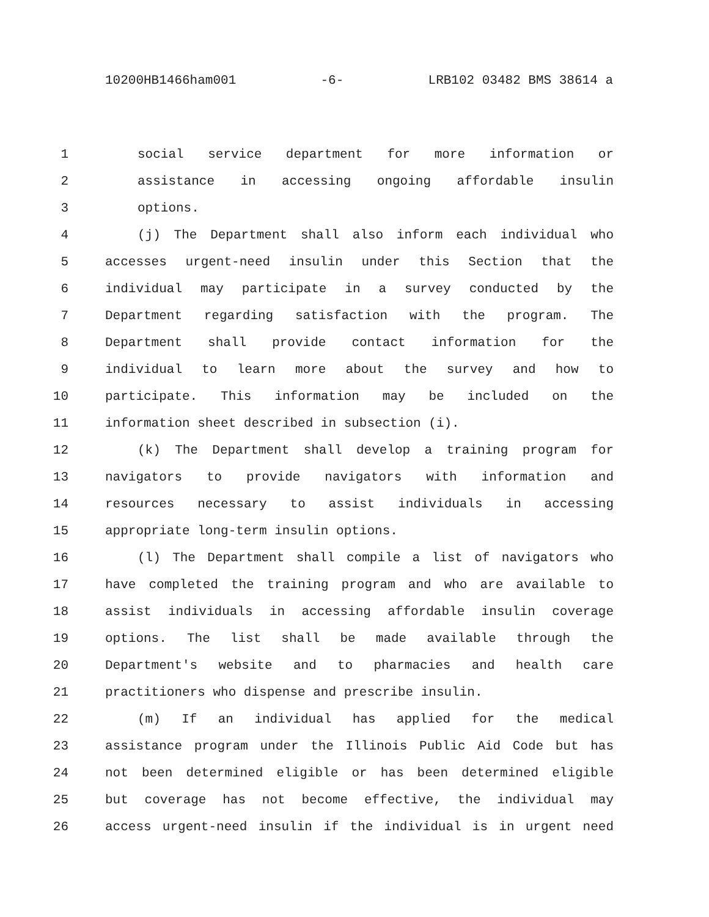10200HB1466ham001 -6- LRB102 03482 BMS 38614 a
1 social service department for more information or
2 assistance in accessing ongoing affordable insulin
3 options.
4 (j) The Department shall also inform each individual who
5 accesses urgent-need insulin under this Section that the
6 individual may participate in a survey conducted by the
7 Department regarding satisfaction with the program. The
8 Department shall provide contact information for the
9 individual to learn more about the survey and how to
10 participate. This information may be included on the
11 information sheet described in subsection (i).
12 (k) The Department shall develop a training program for
13 navigators to provide navigators with information and
14 resources necessary to assist individuals in accessing
15 appropriate long-term insulin options.
16 (l) The Department shall compile a list of navigators who
17 have completed the training program and who are available to
18 assist individuals in accessing affordable insulin coverage
19 options. The list shall be made available through the
20 Department's website and to pharmacies and health care
21 practitioners who dispense and prescribe insulin.
22 (m) If an individual has applied for the medical
23 assistance program under the Illinois Public Aid Code but has
24 not been determined eligible or has been determined eligible
25 but coverage has not become effective, the individual may
26 access urgent-need insulin if the individual is in urgent need